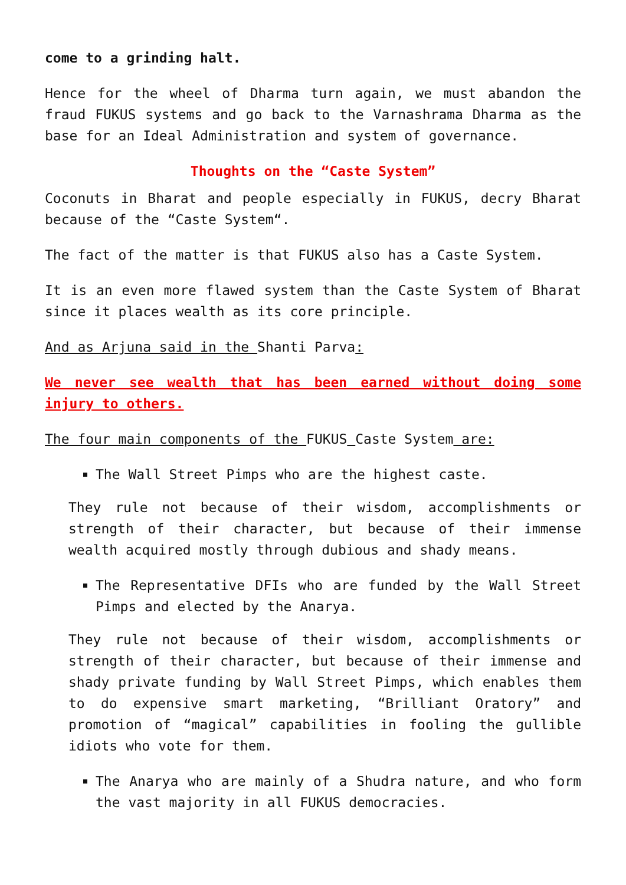come to a grinding halt.
Hence for the wheel of Dharma turn again, we must abandon the fraud FUKUS systems and go back to the Varnashrama Dharma as the base for an Ideal Administration and system of governance.
Thoughts on the “Caste System”
Coconuts in Bharat and people especially in FUKUS, decry Bharat because of the “Caste System“.
The fact of the matter is that FUKUS also has a Caste System.
It is an even more flawed system than the Caste System of Bharat since it places wealth as its core principle.
And as Arjuna said in the Shanti Parva:
We never see wealth that has been earned without doing some injury to others.
The four main components of the FUKUS Caste System are:
The Wall Street Pimps who are the highest caste.
They rule not because of their wisdom, accomplishments or strength of their character, but because of their immense wealth acquired mostly through dubious and shady means.
The Representative DFIs who are funded by the Wall Street Pimps and elected by the Anarya.
They rule not because of their wisdom, accomplishments or strength of their character, but because of their immense and shady private funding by Wall Street Pimps, which enables them to do expensive smart marketing, “Brilliant Oratory” and promotion of “magical” capabilities in fooling the gullible idiots who vote for them.
The Anarya who are mainly of a Shudra nature, and who form the vast majority in all FUKUS democracies.